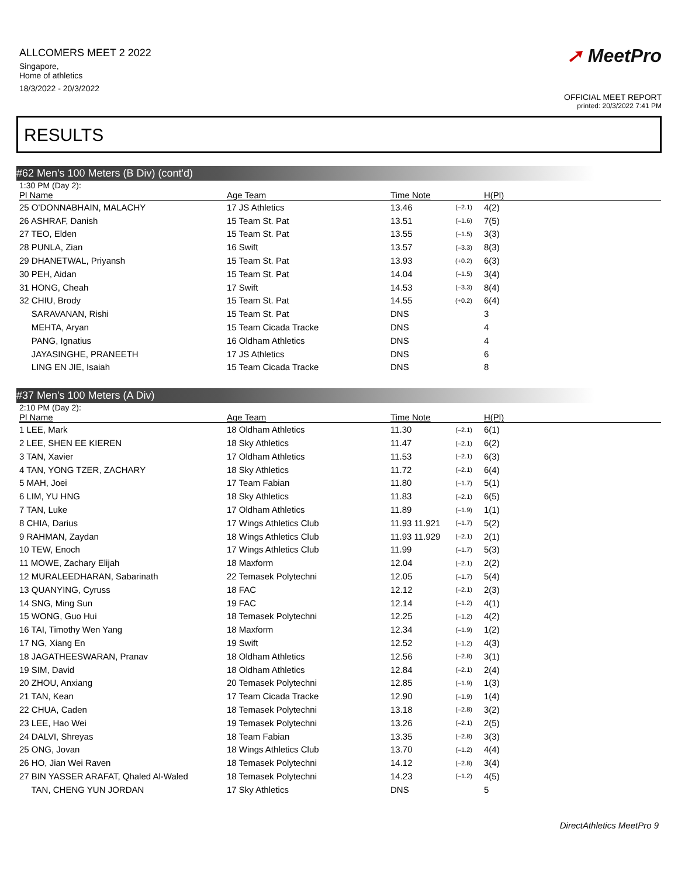ALLCOMERS MEET 2 2022
Singapore,
Home of athletics
18/3/2022 - 20/3/2022
➚ MeetPro
OFFICIAL MEET REPORT
printed: 20/3/2022 7:41 PM
RESULTS
#62 Men's 100 Meters (B Div) (cont'd)
1:30 PM (Day 2):
| Pl Name | Age Team | Time Note | | H(Pl) |
| --- | --- | --- | --- | --- |
| 25 O'DONNABHAIN, MALACHY | 17 JS Athletics | 13.46 | (–2.1) | 4(2) |
| 26 ASHRAF, Danish | 15 Team St. Pat | 13.51 | (–1.6) | 7(5) |
| 27 TEO, Elden | 15 Team St. Pat | 13.55 | (–1.5) | 3(3) |
| 28 PUNLA, Zian | 16 Swift | 13.57 | (–3.3) | 8(3) |
| 29 DHANETWAL, Priyansh | 15 Team St. Pat | 13.93 | (+0.2) | 6(3) |
| 30 PEH, Aidan | 15 Team St. Pat | 14.04 | (–1.5) | 3(4) |
| 31 HONG, Cheah | 17 Swift | 14.53 | (–3.3) | 8(4) |
| 32 CHIU, Brody | 15 Team St. Pat | 14.55 | (+0.2) | 6(4) |
| SARAVANAN, Rishi | 15 Team St. Pat | DNS | | 3 |
| MEHTA, Aryan | 15 Team Cicada Tracke | DNS | | 4 |
| PANG, Ignatius | 16 Oldham Athletics | DNS | | 4 |
| JAYASINGHE, PRANEETH | 17 JS Athletics | DNS | | 6 |
| LING EN JIE, Isaiah | 15 Team Cicada Tracke | DNS | | 8 |
#37 Men's 100 Meters (A Div)
2:10 PM (Day 2):
| Pl Name | Age Team | Time Note | | H(Pl) |
| --- | --- | --- | --- | --- |
| 1 LEE, Mark | 18 Oldham Athletics | 11.30 | (–2.1) | 6(1) |
| 2 LEE, SHEN EE KIEREN | 18 Sky Athletics | 11.47 | (–2.1) | 6(2) |
| 3 TAN, Xavier | 17 Oldham Athletics | 11.53 | (–2.1) | 6(3) |
| 4 TAN, YONG TZER, ZACHARY | 18 Sky Athletics | 11.72 | (–2.1) | 6(4) |
| 5 MAH, Joei | 17 Team Fabian | 11.80 | (–1.7) | 5(1) |
| 6 LIM, YU HNG | 18 Sky Athletics | 11.83 | (–2.1) | 6(5) |
| 7 TAN, Luke | 17 Oldham Athletics | 11.89 | (–1.9) | 1(1) |
| 8 CHIA, Darius | 17 Wings Athletics Club | 11.93 11.921 | (–1.7) | 5(2) |
| 9 RAHMAN, Zaydan | 18 Wings Athletics Club | 11.93 11.929 | (–2.1) | 2(1) |
| 10 TEW, Enoch | 17 Wings Athletics Club | 11.99 | (–1.7) | 5(3) |
| 11 MOWE, Zachary Elijah | 18 Maxform | 12.04 | (–2.1) | 2(2) |
| 12 MURALEEDHARAN, Sabarinath | 22 Temasek Polytechni | 12.05 | (–1.7) | 5(4) |
| 13 QUANYING, Cyruss | 18 FAC | 12.12 | (–2.1) | 2(3) |
| 14 SNG, Ming Sun | 19 FAC | 12.14 | (–1.2) | 4(1) |
| 15 WONG, Guo Hui | 18 Temasek Polytechni | 12.25 | (–1.2) | 4(2) |
| 16 TAI, Timothy Wen Yang | 18 Maxform | 12.34 | (–1.9) | 1(2) |
| 17 NG, Xiang En | 19 Swift | 12.52 | (–1.2) | 4(3) |
| 18 JAGATHEESWARAN, Pranav | 18 Oldham Athletics | 12.56 | (–2.8) | 3(1) |
| 19 SIM, David | 18 Oldham Athletics | 12.84 | (–2.1) | 2(4) |
| 20 ZHOU, Anxiang | 20 Temasek Polytechni | 12.85 | (–1.9) | 1(3) |
| 21 TAN, Kean | 17 Team Cicada Tracke | 12.90 | (–1.9) | 1(4) |
| 22 CHUA, Caden | 18 Temasek Polytechni | 13.18 | (–2.8) | 3(2) |
| 23 LEE, Hao Wei | 19 Temasek Polytechni | 13.26 | (–2.1) | 2(5) |
| 24 DALVI, Shreyas | 18 Team Fabian | 13.35 | (–2.8) | 3(3) |
| 25 ONG, Jovan | 18 Wings Athletics Club | 13.70 | (–1.2) | 4(4) |
| 26 HO, Jian Wei Raven | 18 Temasek Polytechni | 14.12 | (–2.8) | 3(4) |
| 27 BIN YASSER ARAFAT, Qhaled Al-Waled | 18 Temasek Polytechni | 14.23 | (–1.2) | 4(5) |
| TAN, CHENG YUN JORDAN | 17 Sky Athletics | DNS | | 5 |
DirectAthletics MeetPro 9